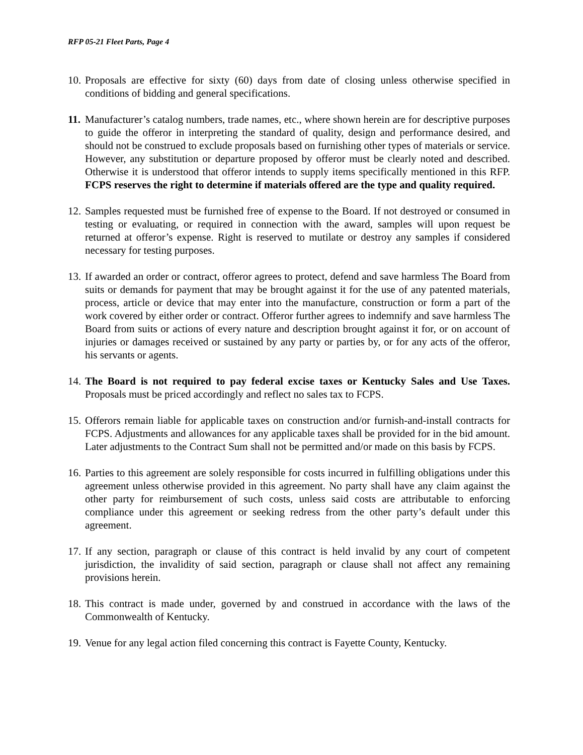RFP 05-21 Fleet Parts, Page 4
10.
Proposals are effective for sixty (60) days from date of closing unless otherwise specified in conditions of bidding and general specifications.
11.
Manufacturer’s catalog numbers, trade names, etc., where shown herein are for descriptive purposes to guide the offeror in interpreting the standard of quality, design and performance desired, and should not be construed to exclude proposals based on furnishing other types of materials or service. However, any substitution or departure proposed by offeror must be clearly noted and described. Otherwise it is understood that offeror intends to supply items specifically mentioned in this RFP. FCPS reserves the right to determine if materials offered are the type and quality required.
12.
Samples requested must be furnished free of expense to the Board. If not destroyed or consumed in testing or evaluating, or required in connection with the award, samples will upon request be returned at offeror’s expense. Right is reserved to mutilate or destroy any samples if considered necessary for testing purposes.
13.
If awarded an order or contract, offeror agrees to protect, defend and save harmless The Board from suits or demands for payment that may be brought against it for the use of any patented materials, process, article or device that may enter into the manufacture, construction or form a part of the work covered by either order or contract. Offeror further agrees to indemnify and save harmless The Board from suits or actions of every nature and description brought against it for, or on account of injuries or damages received or sustained by any party or parties by, or for any acts of the offeror, his servants or agents.
14.
The Board is not required to pay federal excise taxes or Kentucky Sales and Use Taxes. Proposals must be priced accordingly and reflect no sales tax to FCPS.
15.
Offerors remain liable for applicable taxes on construction and/or furnish-and-install contracts for FCPS. Adjustments and allowances for any applicable taxes shall be provided for in the bid amount. Later adjustments to the Contract Sum shall not be permitted and/or made on this basis by FCPS.
16.
Parties to this agreement are solely responsible for costs incurred in fulfilling obligations under this agreement unless otherwise provided in this agreement. No party shall have any claim against the other party for reimbursement of such costs, unless said costs are attributable to enforcing compliance under this agreement or seeking redress from the other party’s default under this agreement.
17.
If any section, paragraph or clause of this contract is held invalid by any court of competent jurisdiction, the invalidity of said section, paragraph or clause shall not affect any remaining provisions herein.
18.
This contract is made under, governed by and construed in accordance with the laws of the Commonwealth of Kentucky.
19.
Venue for any legal action filed concerning this contract is Fayette County, Kentucky.